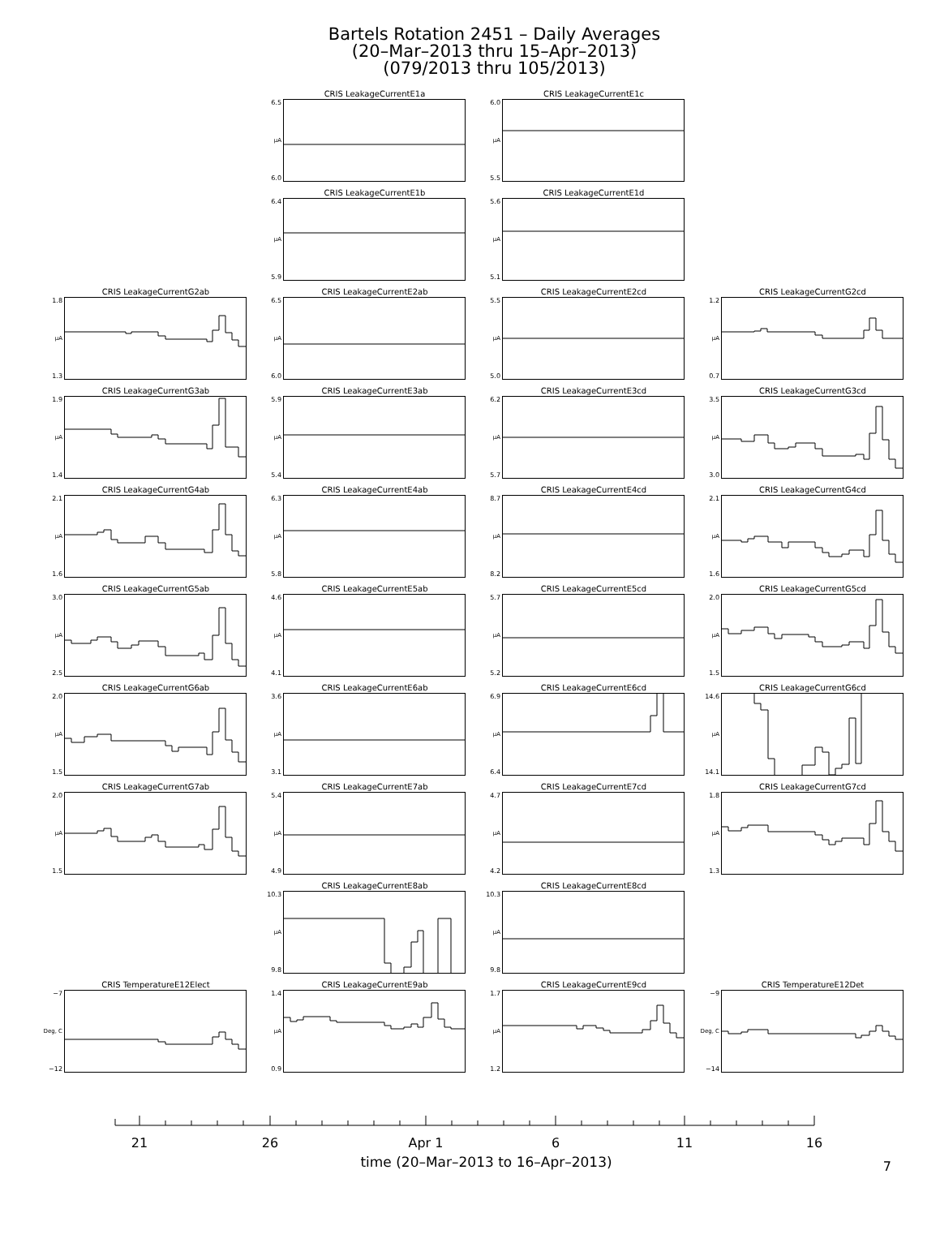Bartels Rotation 2451 – Daily Averages
(20–Mar–2013 thru 15–Apr–2013)
(079/2013 thru 105/2013)
CRIS LeakageCurrentE1a
6.5
μA
6.0
CRIS LeakageCurrentE1c
6.0
μA
5.5
CRIS LeakageCurrentE1b
6.4
μA
5.9
CRIS LeakageCurrentE1d
5.6
μA
5.1
CRIS LeakageCurrentG2ab
1.8
μA
1.3
CRIS LeakageCurrentE2ab
6.5
μA
6.0
CRIS LeakageCurrentE2cd
5.5
μA
5.0
CRIS LeakageCurrentG2cd
1.2
μA
0.7
CRIS LeakageCurrentG3ab
1.9
μA
1.4
CRIS LeakageCurrentE3ab
5.9
μA
5.4
CRIS LeakageCurrentE3cd
6.2
μA
5.7
CRIS LeakageCurrentG3cd
3.5
μA
3.0
CRIS LeakageCurrentG4ab
2.1
μA
1.6
CRIS LeakageCurrentE4ab
6.3
μA
5.8
CRIS LeakageCurrentE4cd
8.7
μA
8.2
CRIS LeakageCurrentG4cd
2.1
μA
1.6
CRIS LeakageCurrentG5ab
3.0
μA
2.5
CRIS LeakageCurrentE5ab
4.6
μA
4.1
CRIS LeakageCurrentE5cd
5.7
μA
5.2
CRIS LeakageCurrentG5cd
2.0
μA
1.5
CRIS LeakageCurrentG6ab
2.0
μA
1.5
CRIS LeakageCurrentE6ab
3.6
μA
3.1
CRIS LeakageCurrentE6cd
6.9
μA
6.4
CRIS LeakageCurrentG6cd
14.6
μA
14.1
CRIS LeakageCurrentG7ab
2.0
μA
1.5
CRIS LeakageCurrentE7ab
5.4
μA
4.9
CRIS LeakageCurrentE7cd
4.7
μA
4.2
CRIS LeakageCurrentG7cd
1.8
μA
1.3
CRIS LeakageCurrentE8ab
10.3
μA
9.8
CRIS LeakageCurrentE8cd
10.3
μA
9.8
CRIS TemperatureE12Elect
−7
Deg, C
−12
CRIS LeakageCurrentE9ab
1.4
μA
0.9
CRIS LeakageCurrentE9cd
1.7
μA
1.2
CRIS TemperatureE12Det
−9
Deg, C
−14
21 26 Apr 1 6 11 16
time (20–Mar–2013 to 16–Apr–2013)
7